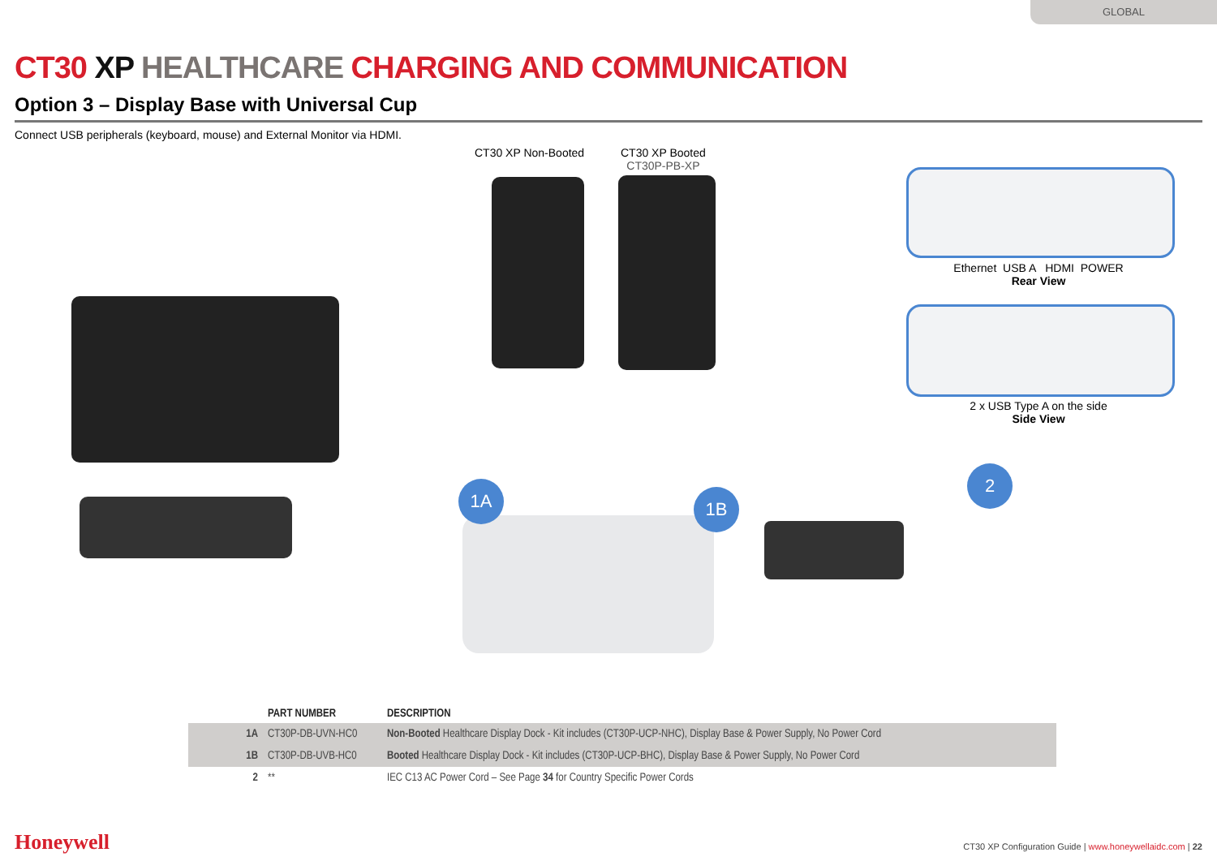GLOBAL
CT30 XP HEALTHCARE CHARGING AND COMMUNICATION
Option 3 – Display Base with Universal Cup
Connect USB peripherals (keyboard, mouse) and External Monitor via HDMI.
CT30 XP Non-Booted
CT30 XP Booted
CT30P-PB-XP
1A 1B
2
Ethernet USB A HDMI POWER
Rear View
2 x USB Type A on the side
Side View
| | PART NUMBER | DESCRIPTION |
| --- | --- | --- |
| 1A | CT30P-DB-UVN-HC0 | Non-Booted Healthcare Display Dock - Kit includes (CT30P-UCP-NHC), Display Base & Power Supply, No Power Cord |
| 1B | CT30P-DB-UVB-HC0 | Booted Healthcare Display Dock - Kit includes (CT30P-UCP-BHC), Display Base & Power Supply, No Power Cord |
| 2 | ** | IEC C13 AC Power Cord – See Page 34 for Country Specific Power Cords |
Honeywell
CT30 XP Configuration Guide | www.honeywellaidc.com | 22